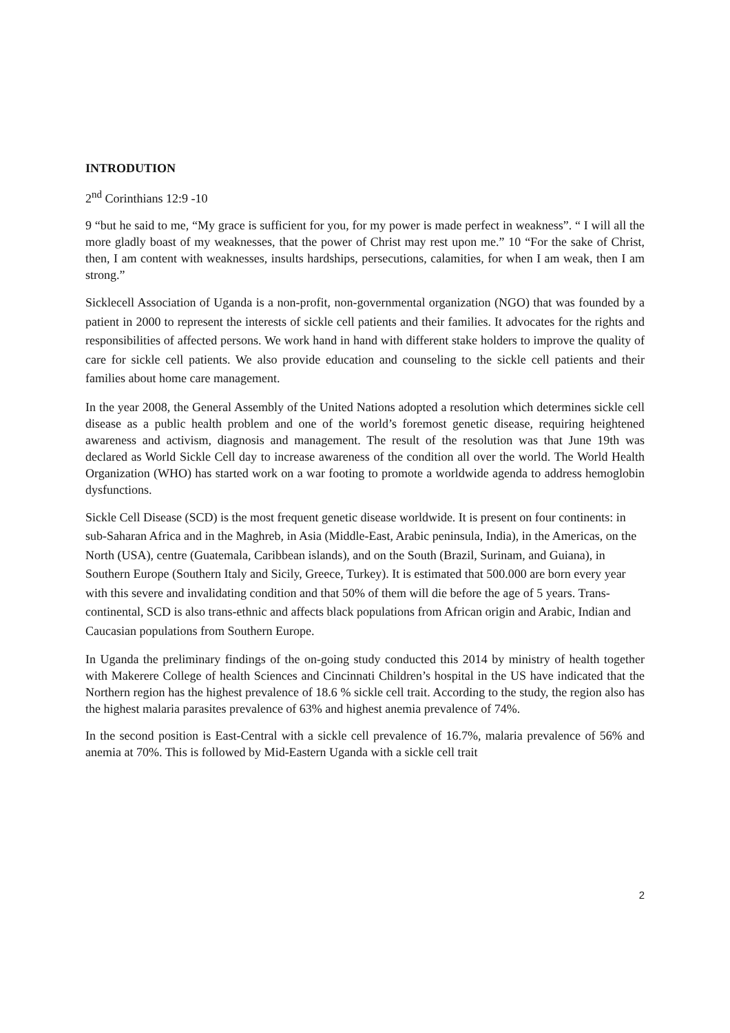INTRODUTION
2<sup>nd</sup> Corinthians 12:9 -10
9 “but he said to me, “My grace is sufficient for you, for my power is made perfect in weakness”. “ I will all the more gladly boast of my weaknesses, that the power of Christ may rest upon me.” 10 “For the sake of Christ, then, I am content with weaknesses, insults hardships, persecutions, calamities, for when I am weak, then I am strong.”
Sicklecell Association of Uganda is a non-profit, non-governmental organization (NGO) that was founded by a patient in 2000 to represent the interests of sickle cell patients and their families. It advocates for the rights and responsibilities of affected persons. We work hand in hand with different stake holders to improve the quality of care for sickle cell patients. We also provide education and counseling to the sickle cell patients and their families about home care management.
In the year 2008, the General Assembly of the United Nations adopted a resolution which determines sickle cell disease as a public health problem and one of the world’s foremost genetic disease, requiring heightened awareness and activism, diagnosis and management. The result of the resolution was that June 19th was declared as World Sickle Cell day to increase awareness of the condition all over the world. The World Health Organization (WHO) has started work on a war footing to promote a worldwide agenda to address hemoglobin dysfunctions.
Sickle Cell Disease (SCD) is the most frequent genetic disease worldwide. It is present on four continents: in sub-Saharan Africa and in the Maghreb, in Asia (Middle-East, Arabic peninsula, India), in the Americas, on the North (USA), centre (Guatemala, Caribbean islands), and on the South (Brazil, Surinam, and Guiana), in Southern Europe (Southern Italy and Sicily, Greece, Turkey). It is estimated that 500.000 are born every year with this severe and invalidating condition and that 50% of them will die before the age of 5 years. Trans-continental, SCD is also trans-ethnic and affects black populations from African origin and Arabic, Indian and Caucasian populations from Southern Europe.
In Uganda the preliminary findings of the on-going study conducted this 2014 by ministry of health together with Makerere College of health Sciences and Cincinnati Children’s hospital in the US have indicated that the Northern region has the highest prevalence of 18.6 % sickle cell trait. According to the study, the region also has the highest malaria parasites prevalence of 63% and highest anemia prevalence of 74%.
In the second position is East-Central with a sickle cell prevalence of 16.7%, malaria prevalence of 56% and anemia at 70%. This is followed by Mid-Eastern Uganda with a sickle cell trait
2